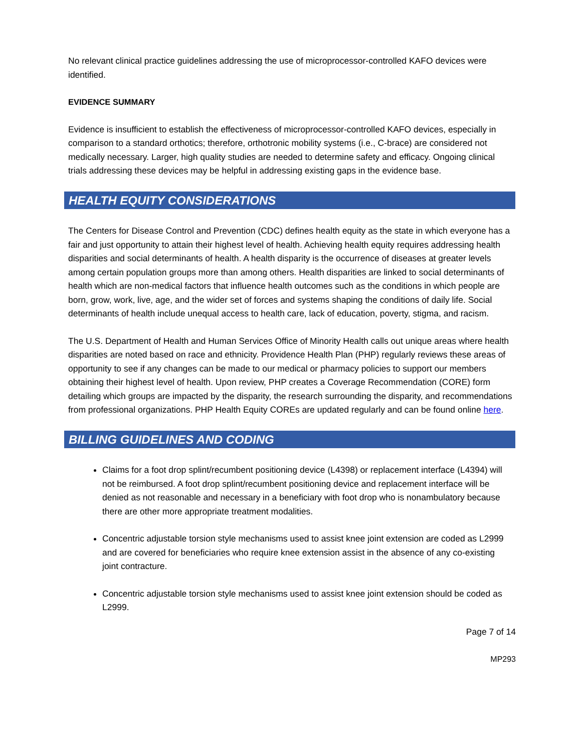No relevant clinical practice guidelines addressing the use of microprocessor-controlled KAFO devices were identified.
EVIDENCE SUMMARY
Evidence is insufficient to establish the effectiveness of microprocessor-controlled KAFO devices, especially in comparison to a standard orthotics; therefore, orthotronic mobility systems (i.e., C-brace) are considered not medically necessary. Larger, high quality studies are needed to determine safety and efficacy. Ongoing clinical trials addressing these devices may be helpful in addressing existing gaps in the evidence base.
HEALTH EQUITY CONSIDERATIONS
The Centers for Disease Control and Prevention (CDC) defines health equity as the state in which everyone has a fair and just opportunity to attain their highest level of health. Achieving health equity requires addressing health disparities and social determinants of health. A health disparity is the occurrence of diseases at greater levels among certain population groups more than among others. Health disparities are linked to social determinants of health which are non-medical factors that influence health outcomes such as the conditions in which people are born, grow, work, live, age, and the wider set of forces and systems shaping the conditions of daily life. Social determinants of health include unequal access to health care, lack of education, poverty, stigma, and racism.
The U.S. Department of Health and Human Services Office of Minority Health calls out unique areas where health disparities are noted based on race and ethnicity. Providence Health Plan (PHP) regularly reviews these areas of opportunity to see if any changes can be made to our medical or pharmacy policies to support our members obtaining their highest level of health. Upon review, PHP creates a Coverage Recommendation (CORE) form detailing which groups are impacted by the disparity, the research surrounding the disparity, and recommendations from professional organizations. PHP Health Equity COREs are updated regularly and can be found online here.
BILLING GUIDELINES AND CODING
Claims for a foot drop splint/recumbent positioning device (L4398) or replacement interface (L4394) will not be reimbursed. A foot drop splint/recumbent positioning device and replacement interface will be denied as not reasonable and necessary in a beneficiary with foot drop who is nonambulatory because there are other more appropriate treatment modalities.
Concentric adjustable torsion style mechanisms used to assist knee joint extension are coded as L2999 and are covered for beneficiaries who require knee extension assist in the absence of any co-existing joint contracture.
Concentric adjustable torsion style mechanisms used to assist knee joint extension should be coded as L2999.
Page 7 of 14
MP293